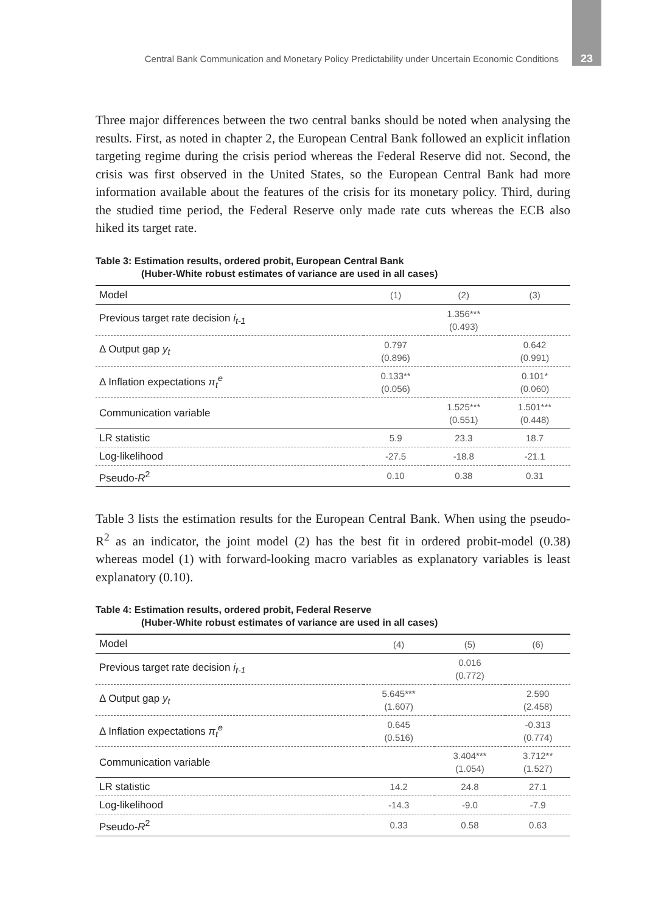Central Bank Communication and Monetary Policy Predictability under Uncertain Economic Conditions 23
Three major differences between the two central banks should be noted when analysing the results. First, as noted in chapter 2, the European Central Bank followed an explicit inflation targeting regime during the crisis period whereas the Federal Reserve did not. Second, the crisis was first observed in the United States, so the European Central Bank had more information available about the features of the crisis for its monetary policy. Third, during the studied time period, the Federal Reserve only made rate cuts whereas the ECB also hiked its target rate.
Table 3: Estimation results, ordered probit, European Central Bank
(Huber-White robust estimates of variance are used in all cases)
| Model | (1) | (2) | (3) |
| --- | --- | --- | --- |
| Previous target rate decision i<sub>t-1</sub> | | 1.356*** (0.493) | |
| Δ Output gap y<sub>t</sub> | 0.797 (0.896) | | 0.642 (0.991) |
| Δ Inflation expectations π<sub>t</sub><sup>e</sup> | 0.133** (0.056) | | 0.101* (0.060) |
| Communication variable | | 1.525*** (0.551) | 1.501*** (0.448) |
| LR statistic | 5.9 | 23.3 | 18.7 |
| Log-likelihood | -27.5 | -18.8 | -21.1 |
| Pseudo- R<sup>2</sup> | 0.10 | 0.38 | 0.31 |
Table 3 lists the estimation results for the European Central Bank. When using the pseudo-R<sup>2</sup> as an indicator, the joint model (2) has the best fit in ordered probit-model (0.38) whereas model (1) with forward-looking macro variables as explanatory variables is least explanatory (0.10).
Table 4: Estimation results, ordered probit, Federal Reserve
(Huber-White robust estimates of variance are used in all cases)
| Model | (4) | (5) | (6) |
| --- | --- | --- | --- |
| Previous target rate decision i<sub>t-1</sub> | | 0.016 (0.772) | |
| Δ Output gap y<sub>t</sub> | 5.645*** (1.607) | | 2.590 (2.458) |
| Δ Inflation expectations π<sub>t</sub><sup>e</sup> | 0.645 (0.516) | | -0.313 (0.774) |
| Communication variable | | 3.404*** (1.054) | 3.712** (1.527) |
| LR statistic | 14.2 | 24.8 | 27.1 |
| Log-likelihood | -14.3 | -9.0 | -7.9 |
| Pseudo- R<sup>2</sup> | 0.33 | 0.58 | 0.63 |